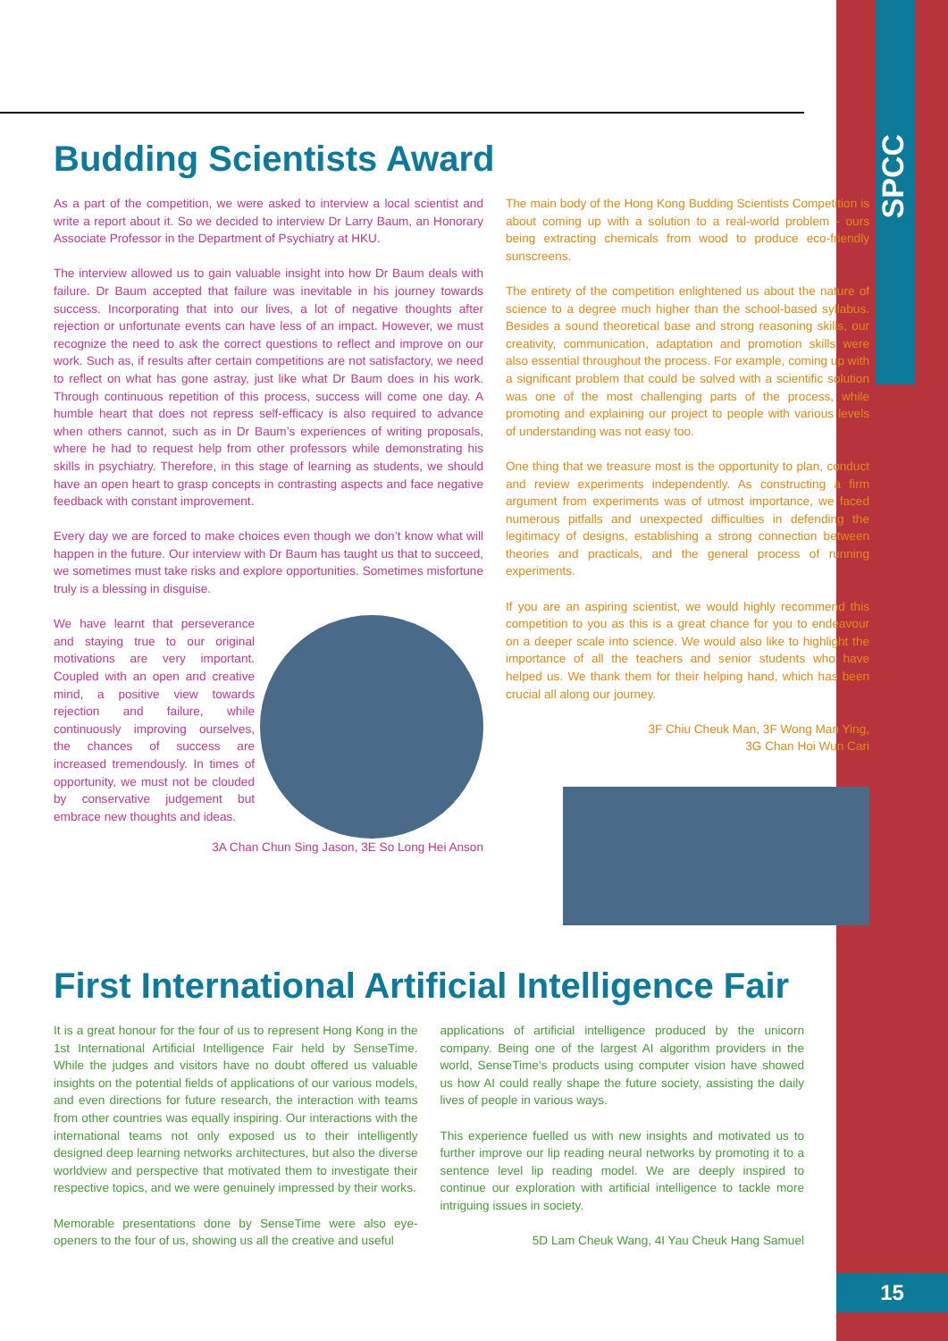SPCC
15
Budding Scientists Award
As a part of the competition, we were asked to interview a local scientist and write a report about it. So we decided to interview Dr Larry Baum, an Honorary Associate Professor in the Department of Psychiatry at HKU.
The interview allowed us to gain valuable insight into how Dr Baum deals with failure. Dr Baum accepted that failure was inevitable in his journey towards success. Incorporating that into our lives, a lot of negative thoughts after rejection or unfortunate events can have less of an impact. However, we must recognize the need to ask the correct questions to reflect and improve on our work. Such as, if results after certain competitions are not satisfactory, we need to reflect on what has gone astray, just like what Dr Baum does in his work. Through continuous repetition of this process, success will come one day. A humble heart that does not repress self-efficacy is also required to advance when others cannot, such as in Dr Baum’s experiences of writing proposals, where he had to request help from other professors while demonstrating his skills in psychiatry. Therefore, in this stage of learning as students, we should have an open heart to grasp concepts in contrasting aspects and face negative feedback with constant improvement.
Every day we are forced to make choices even though we don’t know what will happen in the future. Our interview with Dr Baum has taught us that to succeed, we sometimes must take risks and explore opportunities. Sometimes misfortune truly is a blessing in disguise.
We have learnt that perseverance and staying true to our original motivations are very important. Coupled with an open and creative mind, a positive view towards rejection and failure, while continuously improving ourselves, the chances of success are increased tremendously. In times of opportunity, we must not be clouded by conservative judgement but embrace new thoughts and ideas.
3A Chan Chun Sing Jason, 3E So Long Hei Anson
The main body of the Hong Kong Budding Scientists Competition is about coming up with a solution to a real-world problem - ours being extracting chemicals from wood to produce eco-friendly sunscreens.
The entirety of the competition enlightened us about the nature of science to a degree much higher than the school-based syllabus. Besides a sound theoretical base and strong reasoning skills, our creativity, communication, adaptation and promotion skills were also essential throughout the process. For example, coming up with a significant problem that could be solved with a scientific solution was one of the most challenging parts of the process, while promoting and explaining our project to people with various levels of understanding was not easy too.
One thing that we treasure most is the opportunity to plan, conduct and review experiments independently. As constructing a firm argument from experiments was of utmost importance, we faced numerous pitfalls and unexpected difficulties in defending the legitimacy of designs, establishing a strong connection between theories and practicals, and the general process of running experiments.
If you are an aspiring scientist, we would highly recommend this competition to you as this is a great chance for you to endeavour on a deeper scale into science. We would also like to highlight the importance of all the teachers and senior students who have helped us. We thank them for their helping hand, which has been crucial all along our journey.
3F Chiu Cheuk Man, 3F Wong Man Ying,
3G Chan Hoi Wun Cari
First International Artificial Intelligence Fair
It is a great honour for the four of us to represent Hong Kong in the 1st International Artificial Intelligence Fair held by SenseTime. While the judges and visitors have no doubt offered us valuable insights on the potential fields of applications of our various models, and even directions for future research, the interaction with teams from other countries was equally inspiring. Our interactions with the international teams not only exposed us to their intelligently designed deep learning networks architectures, but also the diverse worldview and perspective that motivated them to investigate their respective topics, and we were genuinely impressed by their works.
Memorable presentations done by SenseTime were also eye-openers to the four of us, showing us all the creative and useful
applications of artificial intelligence produced by the unicorn company. Being one of the largest AI algorithm providers in the world, SenseTime’s products using computer vision have showed us how AI could really shape the future society, assisting the daily lives of people in various ways.
This experience fuelled us with new insights and motivated us to further improve our lip reading neural networks by promoting it to a sentence level lip reading model. We are deeply inspired to continue our exploration with artificial intelligence to tackle more intriguing issues in society.
5D Lam Cheuk Wang, 4I Yau Cheuk Hang Samuel